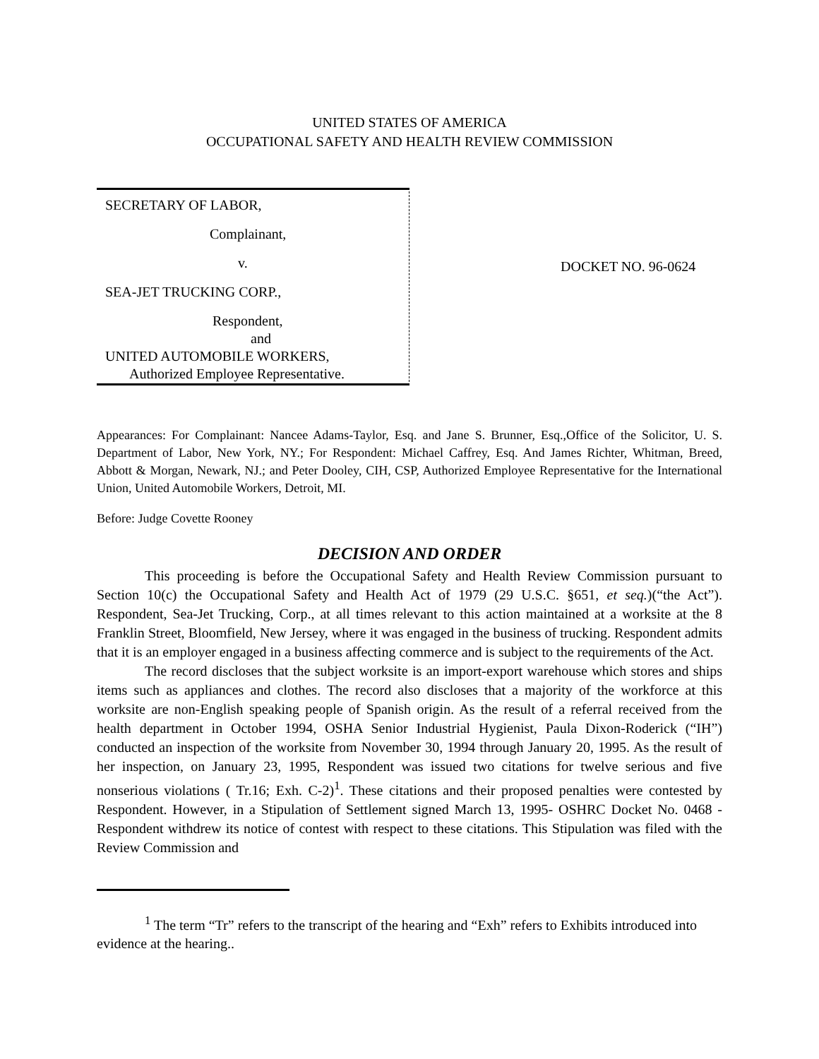UNITED STATES OF AMERICA
OCCUPATIONAL SAFETY AND HEALTH REVIEW COMMISSION
SECRETARY OF LABOR,
Complainant,
v.
SEA-JET TRUCKING CORP.,
Respondent,
and
UNITED AUTOMOBILE WORKERS,
Authorized Employee Representative.
DOCKET NO. 96-0624
Appearances: For Complainant: Nancee Adams-Taylor, Esq. and Jane S. Brunner, Esq.,Office of the Solicitor, U. S. Department of Labor, New York, NY.; For Respondent: Michael Caffrey, Esq. And James Richter, Whitman, Breed, Abbott & Morgan, Newark, NJ.; and Peter Dooley, CIH, CSP, Authorized Employee Representative for the International Union, United Automobile Workers, Detroit, MI.
Before: Judge Covette Rooney
DECISION AND ORDER
This proceeding is before the Occupational Safety and Health Review Commission pursuant to Section 10(c) the Occupational Safety and Health Act of 1979 (29 U.S.C. §651, et seq.)(“the Act”). Respondent, Sea-Jet Trucking, Corp., at all times relevant to this action maintained at a worksite at the 8 Franklin Street, Bloomfield, New Jersey, where it was engaged in the business of trucking. Respondent admits that it is an employer engaged in a business affecting commerce and is subject to the requirements of the Act.
The record discloses that the subject worksite is an import-export warehouse which stores and ships items such as appliances and clothes. The record also discloses that a majority of the workforce at this worksite are non-English speaking people of Spanish origin. As the result of a referral received from the health department in October 1994, OSHA Senior Industrial Hygienist, Paula Dixon-Roderick (“IH”) conducted an inspection of the worksite from November 30, 1994 through January 20, 1995. As the result of her inspection, on January 23, 1995, Respondent was issued two citations for twelve serious and five nonserious violations ( Tr.16; Exh. C-2)<sup>1</sup>. These citations and their proposed penalties were contested by Respondent. However, in a Stipulation of Settlement signed March 13, 1995- OSHRC Docket No. 0468 - Respondent withdrew its notice of contest with respect to these citations. This Stipulation was filed with the Review Commission and
<sup>1</sup> The term “Tr” refers to the transcript of the hearing and “Exh” refers to Exhibits introduced into evidence at the hearing..